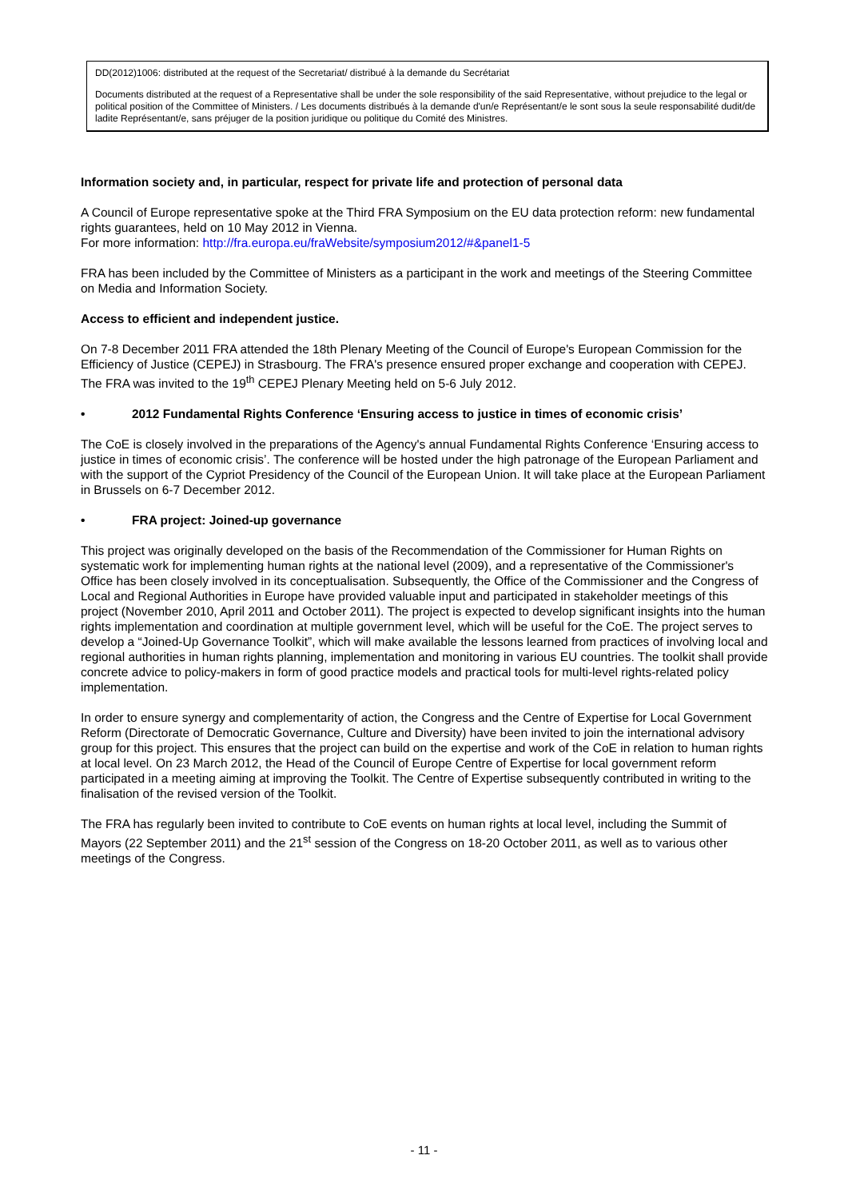DD(2012)1006: distributed at the request of the Secretariat/ distribué à la demande du Secrétariat
Documents distributed at the request of a Representative shall be under the sole responsibility of the said Representative, without prejudice to the legal or political position of the Committee of Ministers. / Les documents distribués à la demande d'un/e Représentant/e le sont sous la seule responsabilité dudit/de ladite Représentant/e, sans préjuger de la position juridique ou politique du Comité des Ministres.
Information society and, in particular, respect for private life and protection of personal data
A Council of Europe representative spoke at the Third FRA Symposium on the EU data protection reform: new fundamental rights guarantees, held on 10 May 2012 in Vienna.
For more information: http://fra.europa.eu/fraWebsite/symposium2012/#&panel1-5
FRA has been included by the Committee of Ministers as a participant in the work and meetings of the Steering Committee on Media and Information Society.
Access to efficient and independent justice.
On 7-8 December 2011 FRA attended the 18th Plenary Meeting of the Council of Europe's European Commission for the Efficiency of Justice (CEPEJ) in Strasbourg. The FRA's presence ensured proper exchange and cooperation with CEPEJ. The FRA was invited to the 19<sup>th</sup> CEPEJ Plenary Meeting held on 5-6 July 2012.
• 2012 Fundamental Rights Conference ‘Ensuring access to justice in times of economic crisis’
The CoE is closely involved in the preparations of the Agency's annual Fundamental Rights Conference ‘Ensuring access to justice in times of economic crisis’. The conference will be hosted under the high patronage of the European Parliament and with the support of the Cypriot Presidency of the Council of the European Union. It will take place at the European Parliament in Brussels on 6-7 December 2012.
• FRA project: Joined-up governance
This project was originally developed on the basis of the Recommendation of the Commissioner for Human Rights on systematic work for implementing human rights at the national level (2009), and a representative of the Commissioner's Office has been closely involved in its conceptualisation. Subsequently, the Office of the Commissioner and the Congress of Local and Regional Authorities in Europe have provided valuable input and participated in stakeholder meetings of this project (November 2010, April 2011 and October 2011). The project is expected to develop significant insights into the human rights implementation and coordination at multiple government level, which will be useful for the CoE. The project serves to develop a “Joined-Up Governance Toolkit”, which will make available the lessons learned from practices of involving local and regional authorities in human rights planning, implementation and monitoring in various EU countries. The toolkit shall provide concrete advice to policy-makers in form of good practice models and practical tools for multi-level rights-related policy implementation.
In order to ensure synergy and complementarity of action, the Congress and the Centre of Expertise for Local Government Reform (Directorate of Democratic Governance, Culture and Diversity) have been invited to join the international advisory group for this project. This ensures that the project can build on the expertise and work of the CoE in relation to human rights at local level. On 23 March 2012, the Head of the Council of Europe Centre of Expertise for local government reform participated in a meeting aiming at improving the Toolkit. The Centre of Expertise subsequently contributed in writing to the finalisation of the revised version of the Toolkit.
The FRA has regularly been invited to contribute to CoE events on human rights at local level, including the Summit of Mayors (22 September 2011) and the 21<sup>st</sup> session of the Congress on 18-20 October 2011, as well as to various other meetings of the Congress.
- 11 -